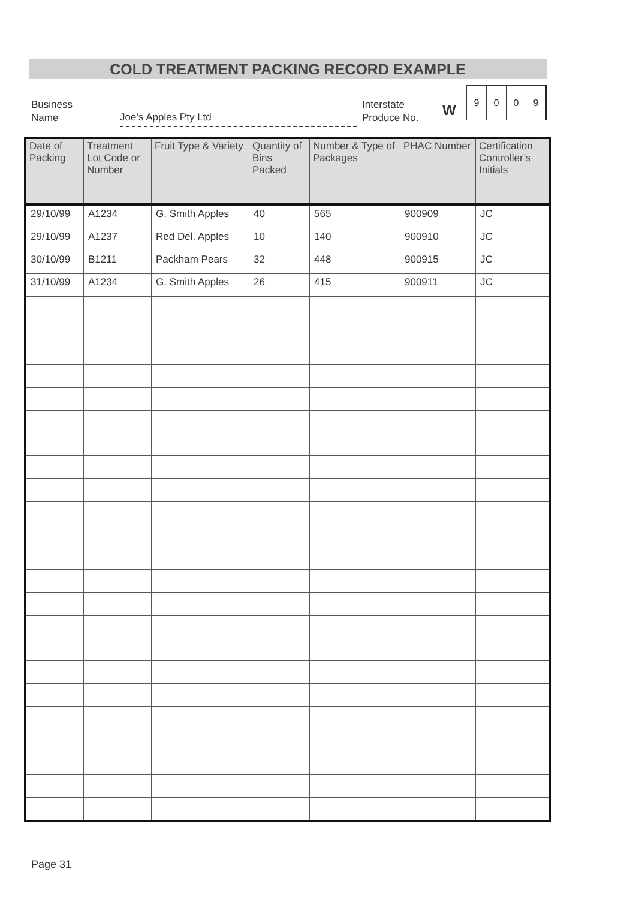COLD TREATMENT PACKING RECORD EXAMPLE
Business
Name
Joe’s Apples Pty Ltd
Interstate
Produce No.
W
| 9 | 0 | 0 | 9 |
| Date of Packing | Treatment Lot Code or Number | Fruit Type & Variety | Quantity of Bins Packed | Number & Type of Packages | PHAC Number | Certification Controller’s Initials |
| --- | --- | --- | --- | --- | --- | --- |
| 29/10/99 | A1234 | G. Smith Apples | 40 | 565 | 900909 | JC |
| 29/10/99 | A1237 | Red Del. Apples | 10 | 140 | 900910 | JC |
| 30/10/99 | B1211 | Packham Pears | 32 | 448 | 900915 | JC |
| 31/10/99 | A1234 | G. Smith Apples | 26 | 415 | 900911 | JC |
Page 31